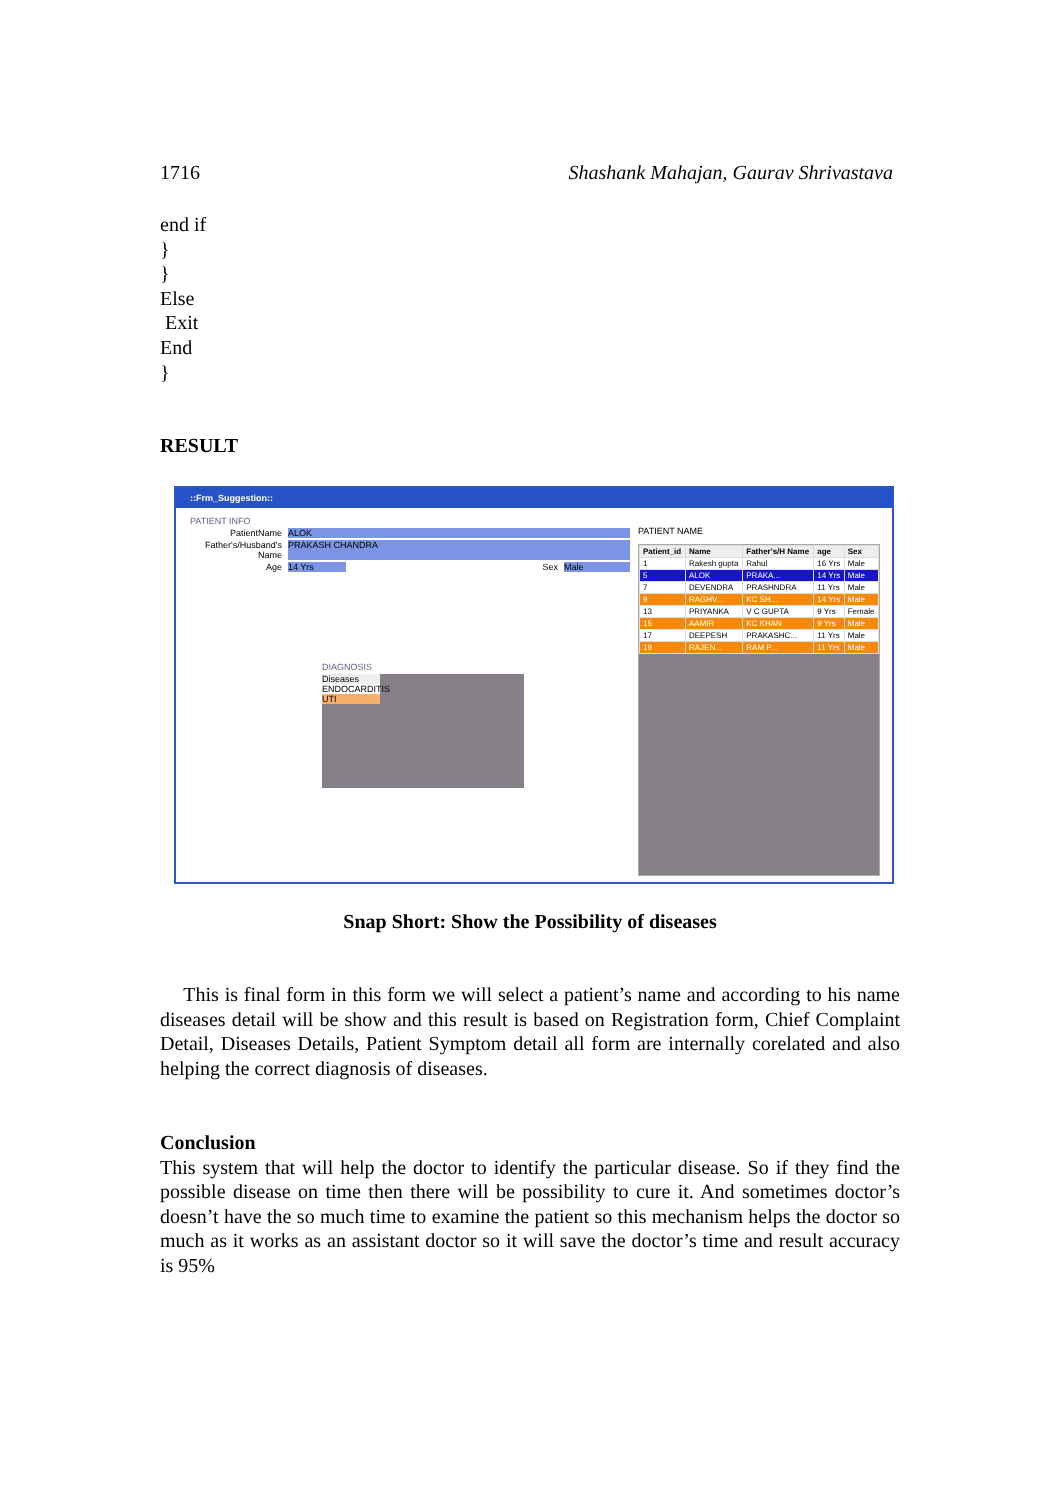1716 Shashank Mahajan, Gaurav Shrivastava
end if
}
}
Else
Exit
End
}
RESULT
::Frm_Suggestion::
PATIENT INFO
PatientName ALOK
Father's/Husband's Name PRAKASH CHANDRA
Age 14 Yrs Sex Male
DIAGNOSIS
Diseases
ENDOCARDITIS
UTI
PATIENT NAME
| Patient_id | Name | Father's/H Name | age | Sex |
| --- | --- | --- | --- | --- |
| 1 | Rakesh gupta | Rahul | 16 Yrs | Male |
| 5 | ALOK | PRAKA... | 14 Yrs | Male |
| 7 | DEVENDRA | PRASHNDRA | 11 Yrs | Male |
| 9 | RAGHV... | KC SH... | 14 Yrs | Male |
| 13 | PRIYANKA | V C GUPTA | 9 Yrs | Female |
| 15 | AAMIR | KC KHAN | 9 Yrs | Male |
| 17 | DEEPESH | PRAKASHC... | 11 Yrs | Male |
| 19 | RAJEN... | RAM P... | 11 Yrs | Male |
Snap Short: Show the Possibility of diseases
This is final form in this form we will select a patient’s name and according to his name diseases detail will be show and this result is based on Registration form, Chief Complaint Detail, Diseases Details, Patient Symptom detail all form are internally corelated and also helping the correct diagnosis of diseases.
Conclusion
This system that will help the doctor to identify the particular disease. So if they find the possible disease on time then there will be possibility to cure it. And sometimes doctor’s doesn’t have the so much time to examine the patient so this mechanism helps the doctor so much as it works as an assistant doctor so it will save the doctor’s time and result accuracy is 95%